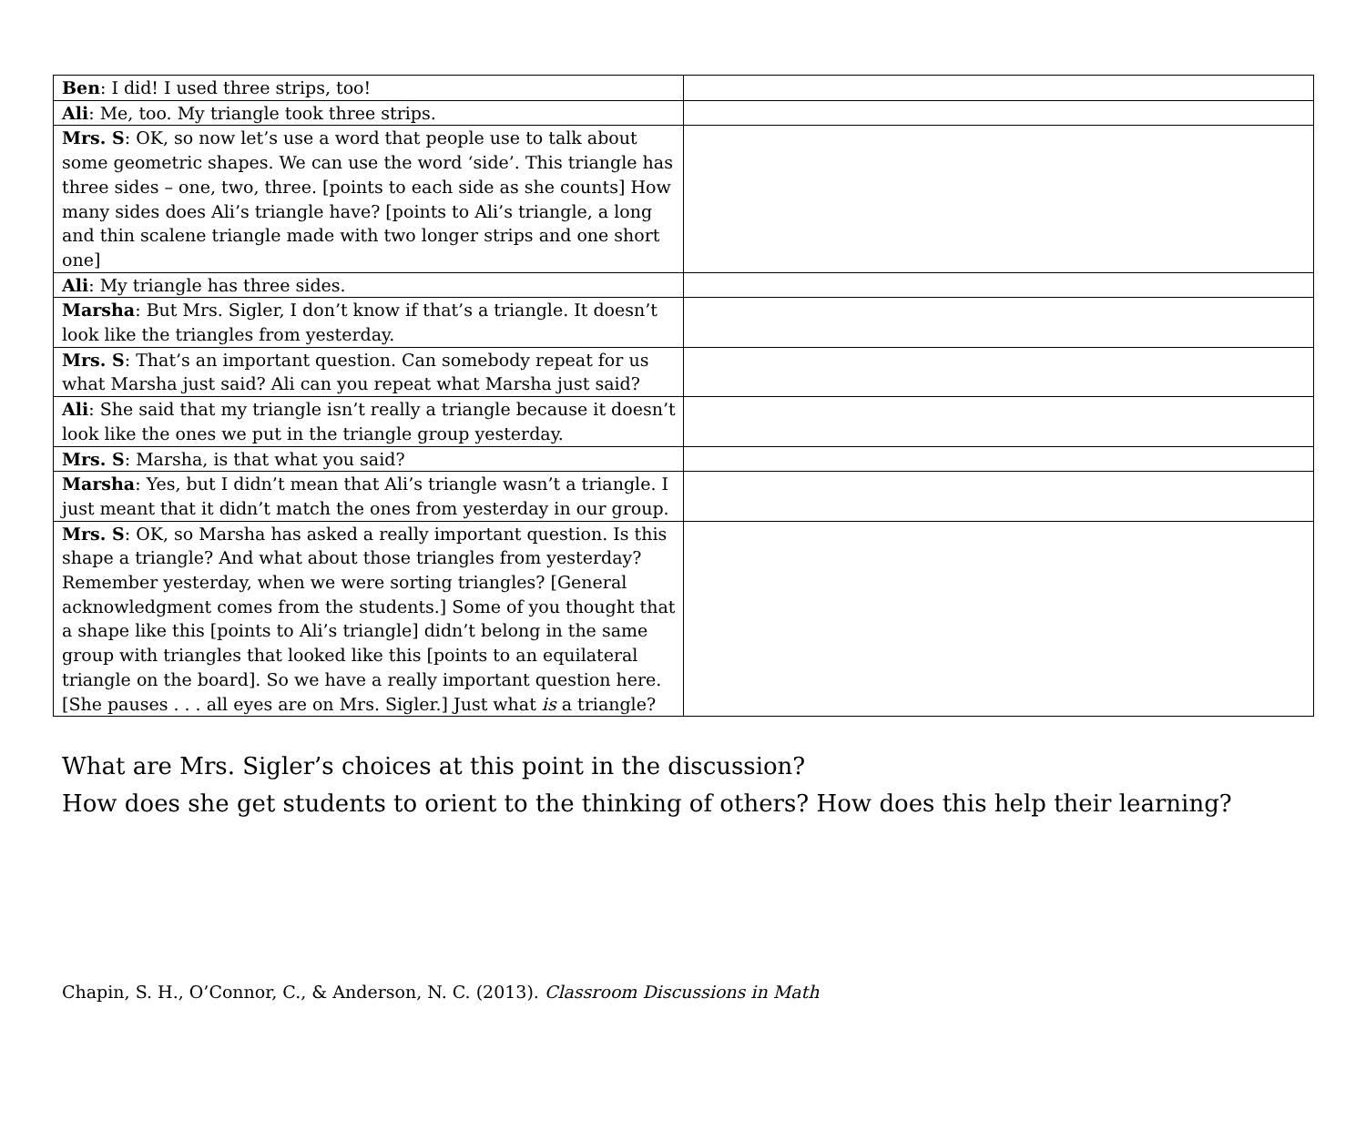| Ben : I did! I used three strips, too! | |
| Ali : Me, too. My triangle took three strips. | |
| Mrs. S : OK, so now let’s use a word that people use to talk about some geometric shapes. We can use the word ‘side’. This triangle has three sides – one, two, three. [points to each side as she counts] How many sides does Ali’s triangle have? [points to Ali’s triangle, a long and thin scalene triangle made with two longer strips and one short one] | |
| Ali : My triangle has three sides. | |
| Marsha : But Mrs. Sigler, I don’t know if that’s a triangle. It doesn’t look like the triangles from yesterday. | |
| Mrs. S : That’s an important question. Can somebody repeat for us what Marsha just said? Ali can you repeat what Marsha just said? | |
| Ali : She said that my triangle isn’t really a triangle because it doesn’t look like the ones we put in the triangle group yesterday. | |
| Mrs. S : Marsha, is that what you said? | |
| Marsha : Yes, but I didn’t mean that Ali’s triangle wasn’t a triangle. I just meant that it didn’t match the ones from yesterday in our group. | |
| Mrs. S : OK, so Marsha has asked a really important question. Is this shape a triangle? And what about those triangles from yesterday? Remember yesterday, when we were sorting triangles? [General acknowledgment comes from the students.] Some of you thought that a shape like this [points to Ali’s triangle] didn’t belong in the same group with triangles that looked like this [points to an equilateral triangle on the board]. So we have a really important question here. [She pauses . . . all eyes are on Mrs. Sigler.] Just what is a triangle? | |
What are Mrs. Sigler’s choices at this point in the discussion?
How does she get students to orient to the thinking of others? How does this help their learning?
Chapin, S. H., O’Connor, C., & Anderson, N. C. (2013). Classroom Discussions in Math